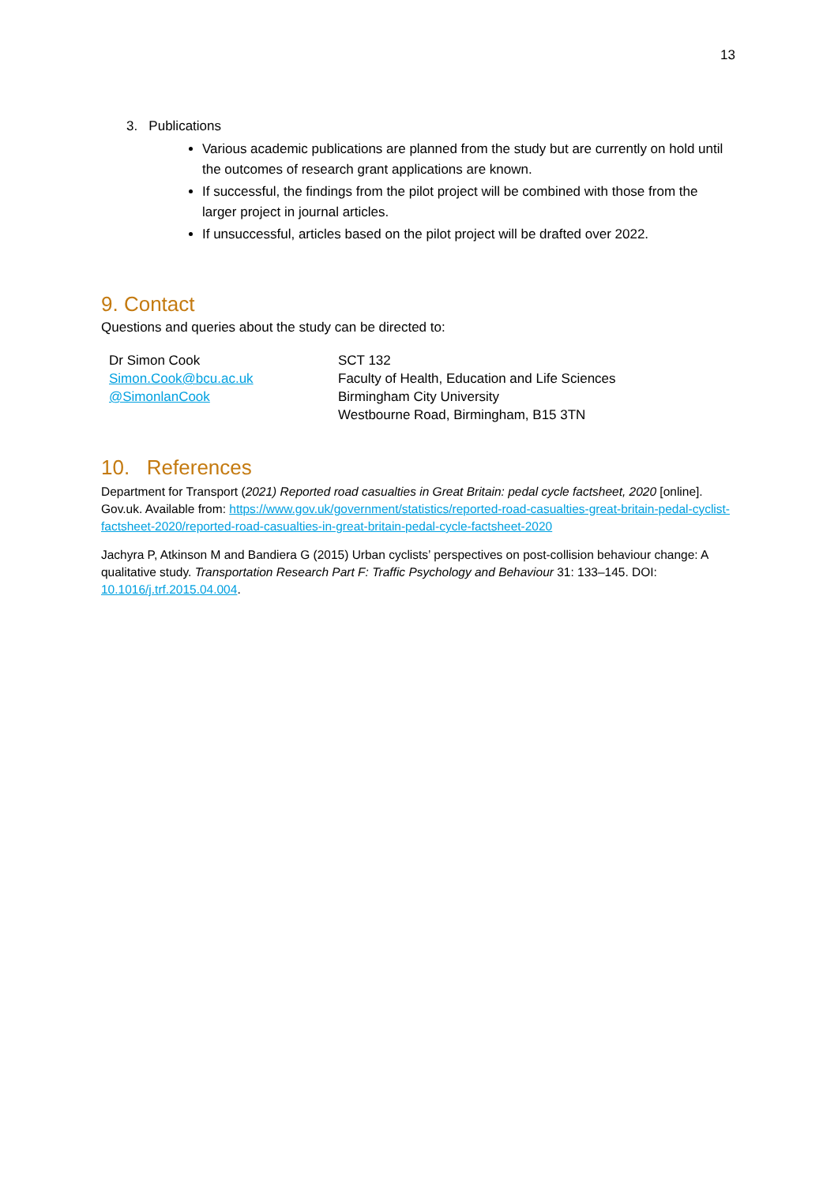13
3. Publications
Various academic publications are planned from the study but are currently on hold until the outcomes of research grant applications are known.
If successful, the findings from the pilot project will be combined with those from the larger project in journal articles.
If unsuccessful, articles based on the pilot project will be drafted over 2022.
9. Contact
Questions and queries about the study can be directed to:
Dr Simon Cook
Simon.Cook@bcu.ac.uk
@SimonlanCook
SCT 132
Faculty of Health, Education and Life Sciences
Birmingham City University
Westbourne Road, Birmingham, B15 3TN
10. References
Department for Transport (2021) Reported road casualties in Great Britain: pedal cycle factsheet, 2020 [online]. Gov.uk. Available from: https://www.gov.uk/government/statistics/reported-road-casualties-great-britain-pedal-cyclist-factsheet-2020/reported-road-casualties-in-great-britain-pedal-cycle-factsheet-2020
Jachyra P, Atkinson M and Bandiera G (2015) Urban cyclists’ perspectives on post-collision behaviour change: A qualitative study. Transportation Research Part F: Traffic Psychology and Behaviour 31: 133–145. DOI: 10.1016/j.trf.2015.04.004.